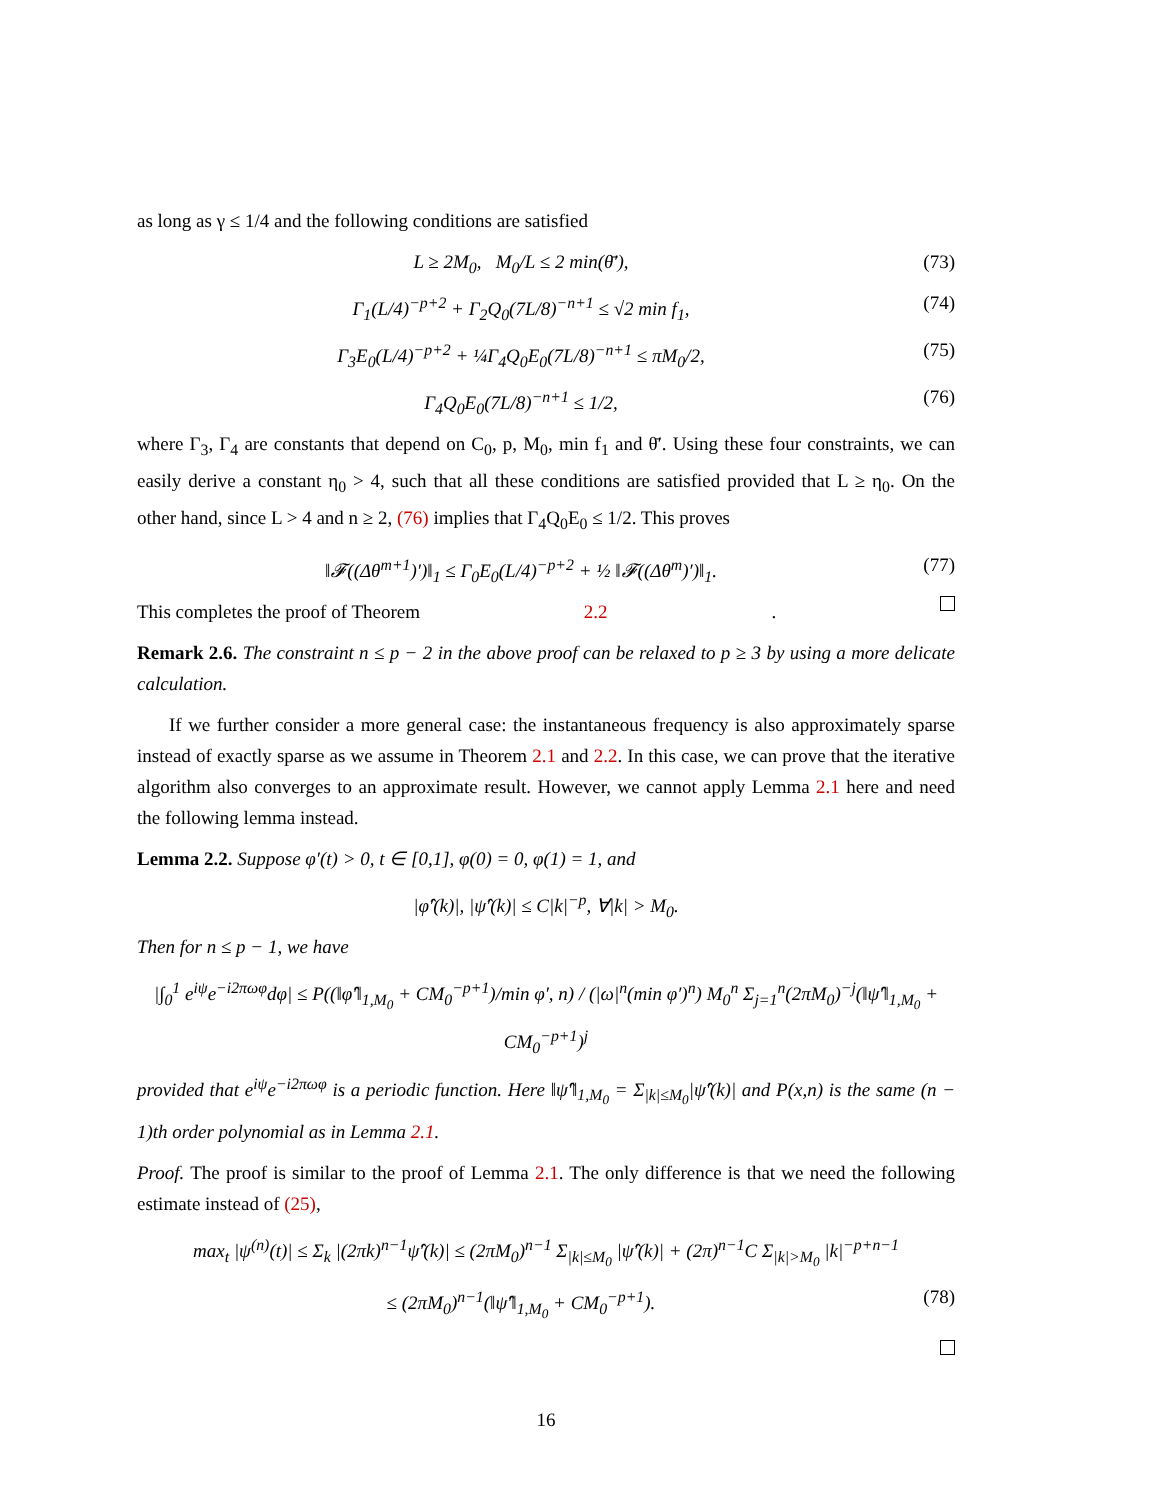as long as γ ≤ 1/4 and the following conditions are satisfied
L ≥ 2M<sub>0</sub>, M<sub>0</sub>/L ≤ 2 min(θ̄′), (73)
Γ<sub>1</sub>(L/4)<sup>−p+2</sup> + Γ<sub>2</sub>Q<sub>0</sub>(7L/8)<sup>−n+1</sup> ≤ √2 min f<sub>1</sub>, (74)
Γ<sub>3</sub>E<sub>0</sub>(L/4)<sup>−p+2</sup> + ¼Γ<sub>4</sub>Q<sub>0</sub>E<sub>0</sub>(7L/8)<sup>−n+1</sup> ≤ πM<sub>0</sub>/2, (75)
Γ<sub>4</sub>Q<sub>0</sub>E<sub>0</sub>(7L/8)<sup>−n+1</sup> ≤ 1/2, (76)
where Γ<sub>3</sub>, Γ<sub>4</sub> are constants that depend on C<sub>0</sub>, p, M<sub>0</sub>, min f<sub>1</sub> and θ̄′. Using these four constraints, we can easily derive a constant η<sub>0</sub> > 4, such that all these conditions are satisfied provided that L ≥ η<sub>0</sub>. On the other hand, since L > 4 and n ≥ 2, (76) implies that Γ<sub>4</sub>Q<sub>0</sub>E<sub>0</sub> ≤ 1/2. This proves
‖𝓕((Δθ<sup>m+1</sup>)′)‖<sub>1</sub> ≤ Γ<sub>0</sub>E<sub>0</sub>(L/4)<sup>−p+2</sup> + ½ ‖𝓕((Δθ<sup>m</sup>)′)‖<sub>1</sub>. (77)
This completes the proof of Theorem 2.2.
Remark 2.6. The constraint n ≤ p − 2 in the above proof can be relaxed to p ≥ 3 by using a more delicate calculation.
If we further consider a more general case: the instantaneous frequency is also approximately sparse instead of exactly sparse as we assume in Theorem 2.1 and 2.2. In this case, we can prove that the iterative algorithm also converges to an approximate result. However, we cannot apply Lemma 2.1 here and need the following lemma instead.
Lemma 2.2. Suppose φ′(t) > 0, t ∈ [0,1], φ(0) = 0, φ(1) = 1, and
|φ̂′(k)|, |ψ̂′(k)| ≤ C|k|<sup>−p</sup>, ∀|k| > M<sub>0</sub>.
Then for n ≤ p − 1, we have
|∫<sub>0</sub><sup>1</sup> e<sup>iψ</sup>e<sup>−i2πωφ</sup>dφ| ≤ P((‖φ̂′‖<sub>1,M<sub>0</sub></sub> + CM<sub>0</sub><sup>−p+1</sup>)/min φ′, n) / (|ω|<sup>n</sup>(min φ′)<sup>n</sup>) M<sub>0</sub><sup>n</sup> Σ<sub>j=1</sub><sup>n</sup>(2πM<sub>0</sub>)<sup>−j</sup>(‖ψ̂′‖<sub>1,M<sub>0</sub></sub> + CM<sub>0</sub><sup>−p+1</sup>)<sup>j</sup>
provided that e<sup>iψ</sup>e<sup>−i2πωφ</sup> is a periodic function. Here ‖ψ̂′‖<sub>1,M<sub>0</sub></sub> = Σ<sub>|k|≤M<sub>0</sub></sub>|ψ̂′(k)| and P(x,n) is the same (n − 1)th order polynomial as in Lemma 2.1.
Proof. The proof is similar to the proof of Lemma 2.1. The only difference is that we need the following estimate instead of (25),
max<sub>t</sub> |ψ<sup>(n)</sup>(t)| ≤ Σ<sub>k</sub> |(2πk)<sup>n−1</sup>ψ̂′(k)| ≤ (2πM<sub>0</sub>)<sup>n−1</sup> Σ<sub>|k|≤M<sub>0</sub></sub> |ψ̂′(k)| + (2π)<sup>n−1</sup>C Σ<sub>|k|>M<sub>0</sub></sub> |k|<sup>−p+n−1</sup>
≤ (2πM<sub>0</sub>)<sup>n−1</sup>(‖ψ̂′‖<sub>1,M<sub>0</sub></sub> + CM<sub>0</sub><sup>−p+1</sup>). (78)
16